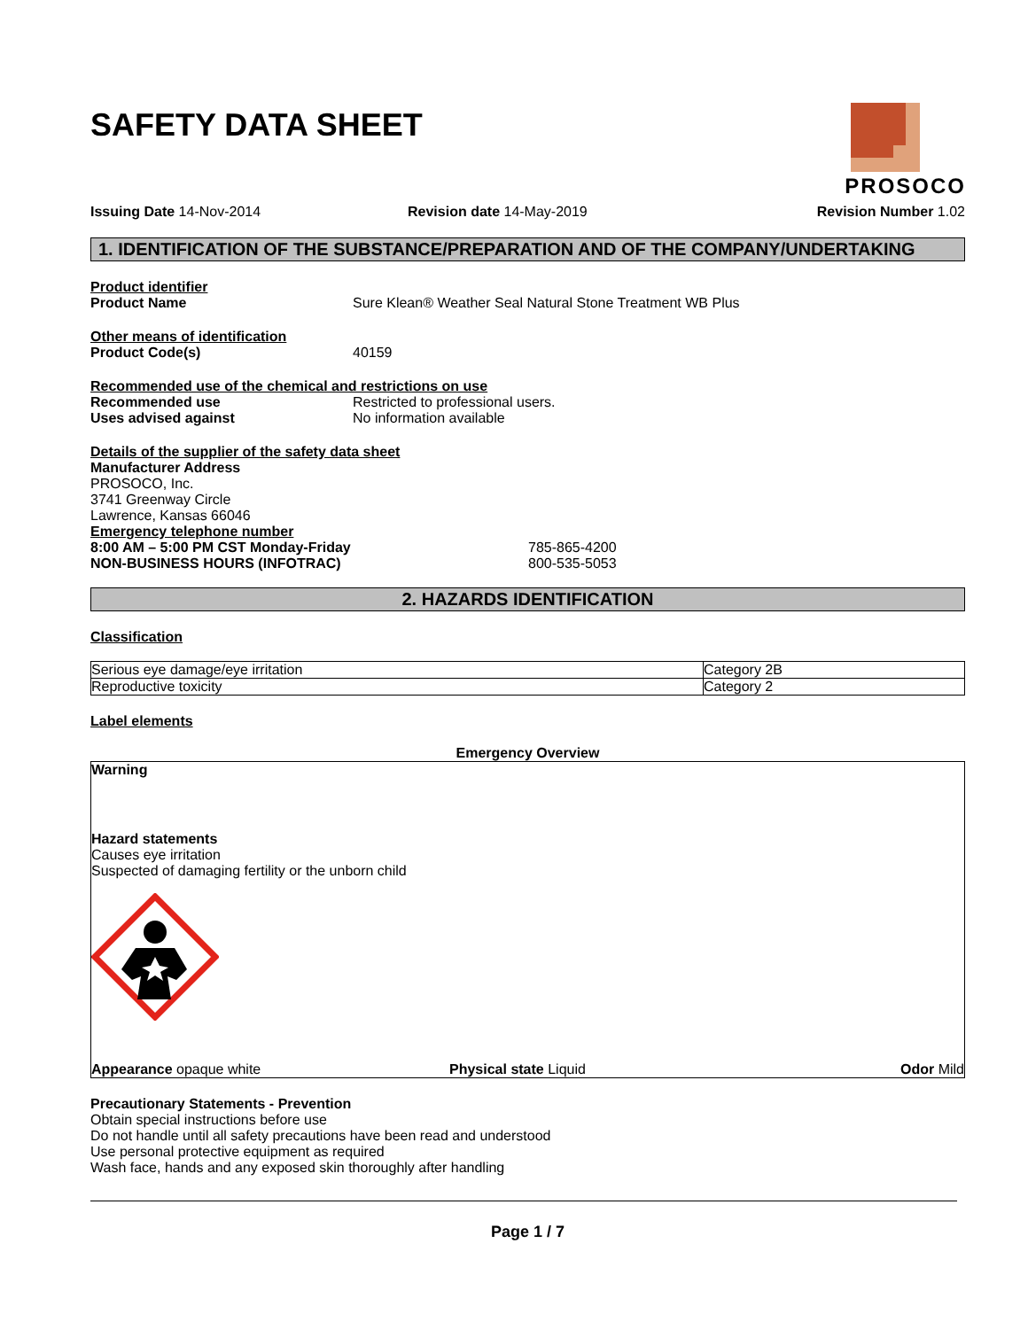PROSOCO
SAFETY DATA SHEET
Issuing Date 14-Nov-2014
Revision date 14-May-2019
Revision Number 1.02
1. IDENTIFICATION OF THE SUBSTANCE/PREPARATION AND OF THE COMPANY/UNDERTAKING
Product identifier
Product Name Sure Klean® Weather Seal Natural Stone Treatment WB Plus
Other means of identification
Product Code(s) 40159
Recommended use of the chemical and restrictions on use
Recommended use Restricted to professional users.
Uses advised against No information available
Details of the supplier of the safety data sheet
Manufacturer Address
PROSOCO, Inc.
3741 Greenway Circle
Lawrence, Kansas 66046
Emergency telephone number
8:00 AM – 5:00 PM CST Monday-Friday 785-865-4200
NON-BUSINESS HOURS (INFOTRAC) 800-535-5053
2. HAZARDS IDENTIFICATION
Classification
| Serious eye damage/eye irritation | Category 2B |
| Reproductive toxicity | Category 2 |
Label elements
Emergency Overview
Warning
Hazard statements
Causes eye irritation
Suspected of damaging fertility or the unborn child
Appearance opaque white Physical state Liquid Odor Mild
Precautionary Statements - Prevention
Obtain special instructions before use
Do not handle until all safety precautions have been read and understood
Use personal protective equipment as required
Wash face, hands and any exposed skin thoroughly after handling
Page 1 / 7